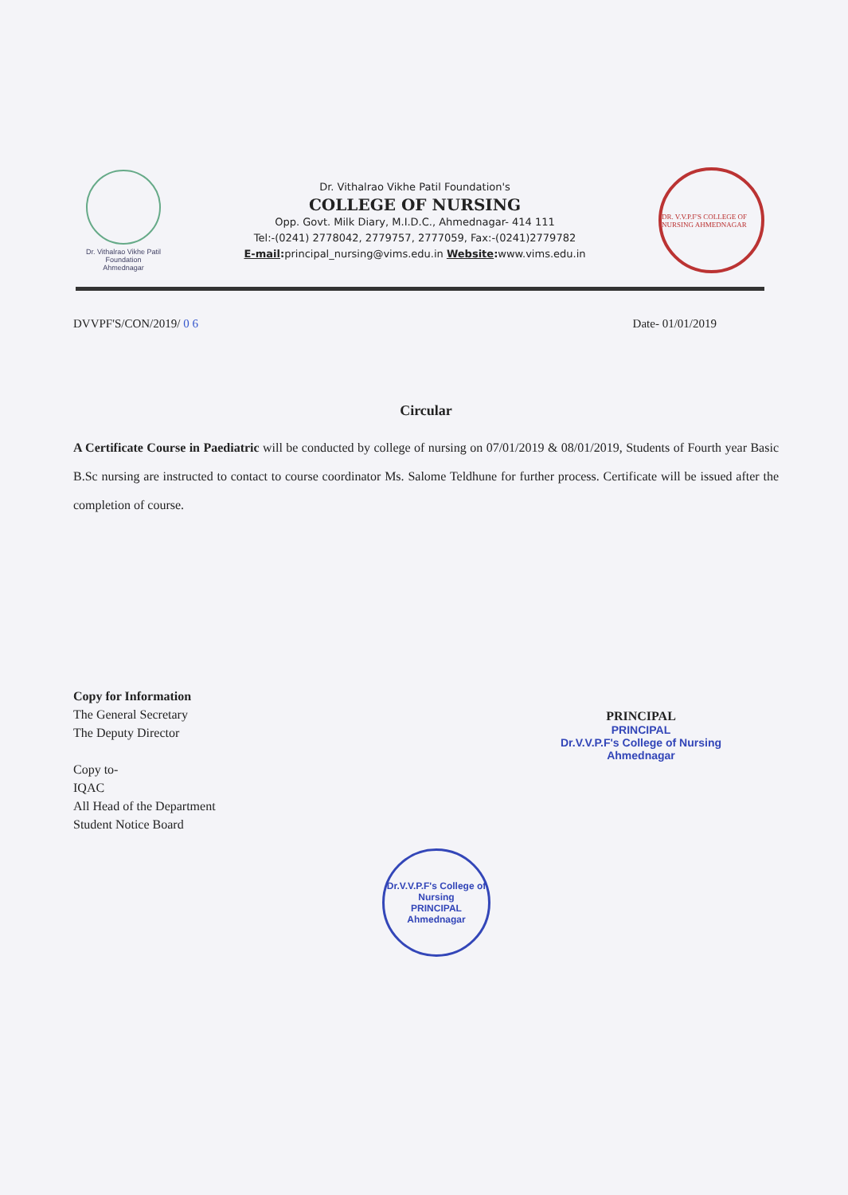Dr. Vithalrao Vikhe Patil
Foundation
Ahmednagar
Dr. Vithalrao Vikhe Patil Foundation's
COLLEGE OF NURSING
Opp. Govt. Milk Diary, M.I.D.C., Ahmednagar- 414 111
Tel:-(0241) 2778042, 2779757, 2777059, Fax:-(0241)2779782
E-mail: principal_nursing@vims.edu.in Website: www.vims.edu.in
DR. V.V.P.F'S COLLEGE OF NURSING AHMEDNAGAR
DVVPF'S/CON/2019/ 0 6 Date- 01/01/2019
Circular
A Certificate Course in Paediatric will be conducted by college of nursing on 07/01/2019 & 08/01/2019, Students of Fourth year Basic B.Sc nursing are instructed to contact to course coordinator Ms. Salome Teldhune for further process. Certificate will be issued after the completion of course.
PRINCIPAL
PRINCIPAL
Dr.V.V.P.F's College of Nursing
Ahmednagar
Copy for Information
The General Secretary
The Deputy Director
Copy to-
IQAC
All Head of the Department
Student Notice Board
Dr.V.V.P.F's College of Nursing
PRINCIPAL
Ahmednagar